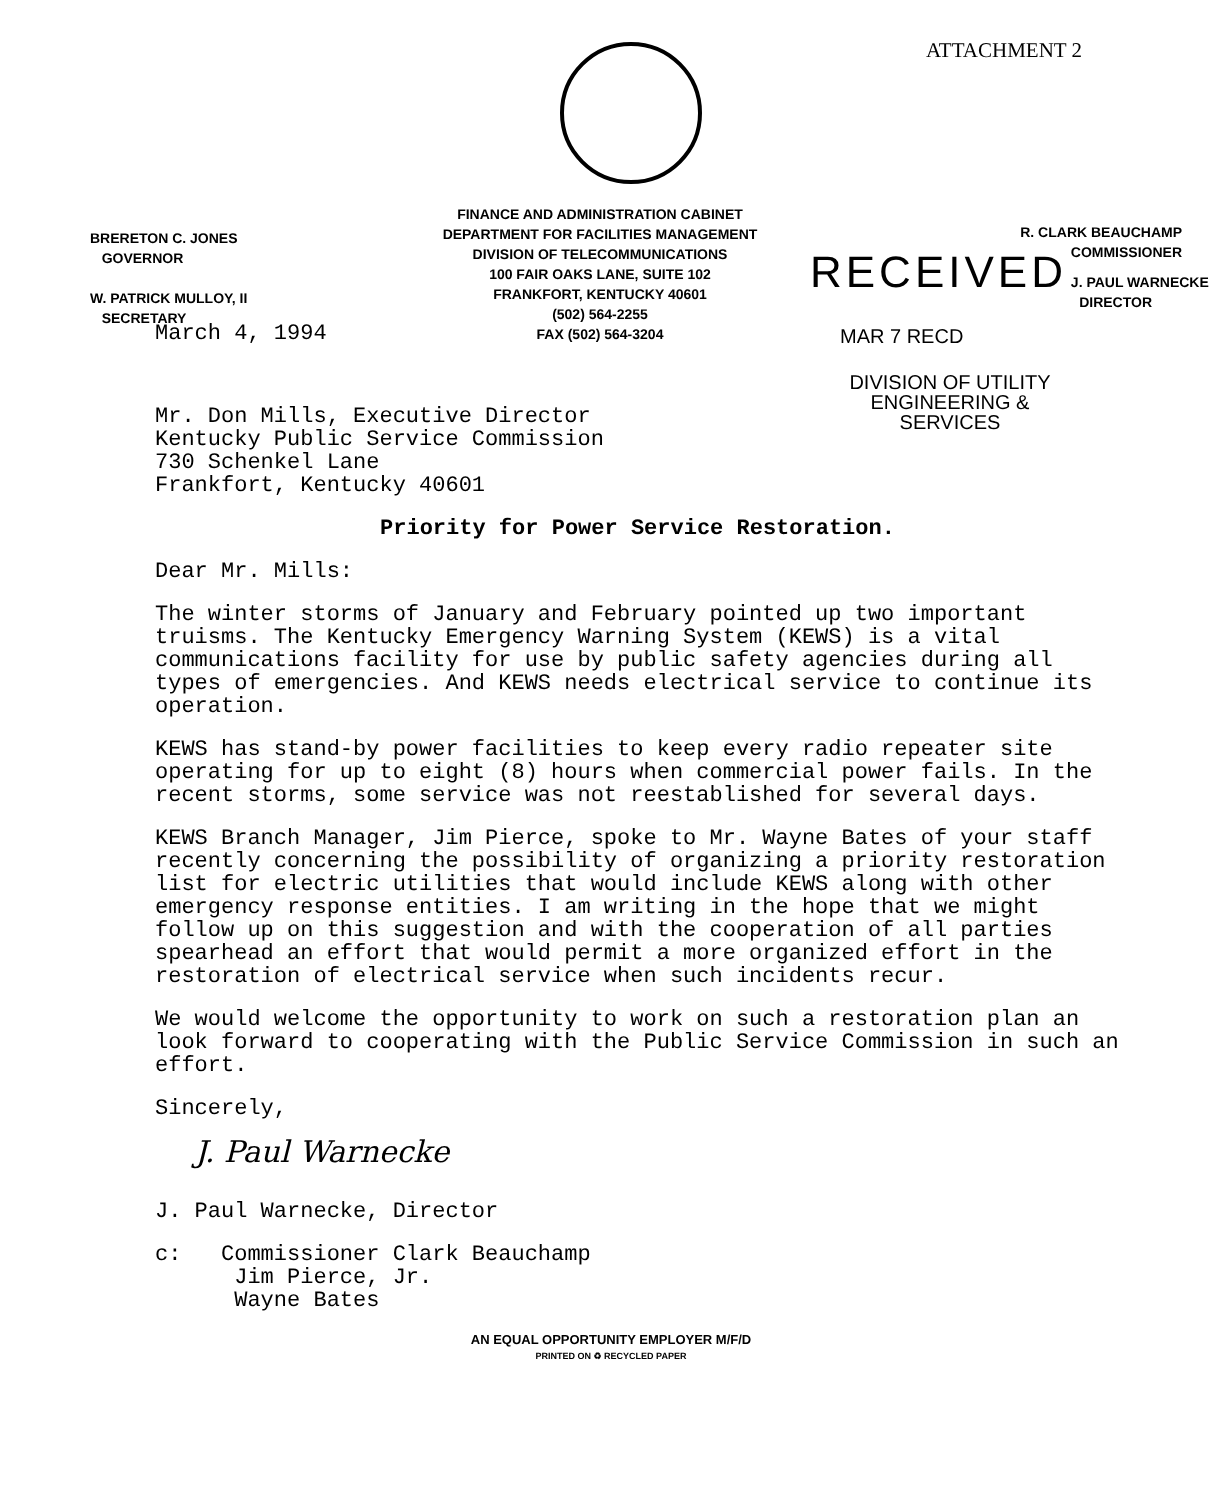ATTACHMENT 2
BRERETON C. JONES
GOVERNOR
W. PATRICK MULLOY, II
SECRETARY
FINANCE AND ADMINISTRATION CABINET
DEPARTMENT FOR FACILITIES MANAGEMENT
DIVISION OF TELECOMMUNICATIONS
100 FAIR OAKS LANE, SUITE 102
FRANKFORT, KENTUCKY 40601
(502) 564-2255
FAX (502) 564-3204
R. CLARK BEAUCHAMP
COMMISSIONER
RECEIVED J. PAUL WARNECKE
DIRECTOR
MAR 7 RECD
DIVISION OF UTILITY ENGINEERING & SERVICES
March 4, 1994
Mr. Don Mills, Executive Director
Kentucky Public Service Commission
730 Schenkel Lane
Frankfort, Kentucky 40601
Priority for Power Service Restoration.
Dear Mr. Mills:
The winter storms of January and February pointed up two important truisms. The Kentucky Emergency Warning System (KEWS) is a vital communications facility for use by public safety agencies during all types of emergencies. And KEWS needs electrical service to continue its operation.
KEWS has stand-by power facilities to keep every radio repeater site operating for up to eight (8) hours when commercial power fails. In the recent storms, some service was not reestablished for several days.
KEWS Branch Manager, Jim Pierce, spoke to Mr. Wayne Bates of your staff recently concerning the possibility of organizing a priority restoration list for electric utilities that would include KEWS along with other emergency response entities. I am writing in the hope that we might follow up on this suggestion and with the cooperation of all parties spearhead an effort that would permit a more organized effort in the restoration of electrical service when such incidents recur.
We would welcome the opportunity to work on such a restoration plan an look forward to cooperating with the Public Service Commission in such an effort.
Sincerely,
J. Paul Warnecke
J. Paul Warnecke, Director
c: Commissioner Clark Beauchamp
Jim Pierce, Jr.
Wayne Bates
AN EQUAL OPPORTUNITY EMPLOYER M/F/D
PRINTED ON ♻ RECYCLED PAPER